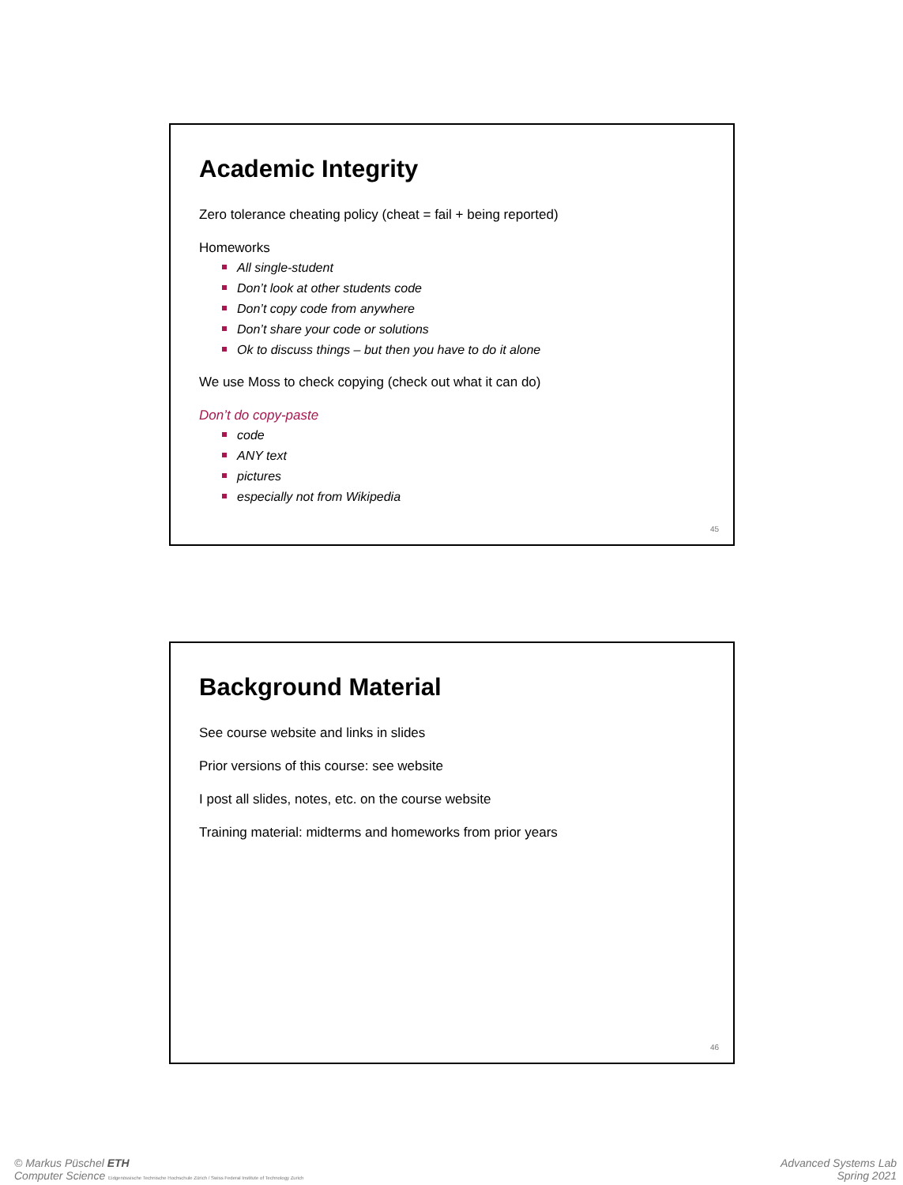Academic Integrity
Zero tolerance cheating policy (cheat = fail + being reported)
Homeworks
All single-student
Don’t look at other students code
Don’t copy code from anywhere
Don’t share your code or solutions
Ok to discuss things – but then you have to do it alone
We use Moss to check copying (check out what it can do)
Don’t do copy-paste
code
ANY text
pictures
especially not from Wikipedia
45
Background Material
See course website and links in slides
Prior versions of this course: see website
I post all slides, notes, etc. on the course website
Training material: midterms and homeworks from prior years
46
© Markus Püschel ETH
Computer Science Eidgenössische Technische Hochschule Zürich / Swiss Federal Institute of Technology Zurich
Advanced Systems Lab
Spring 2021